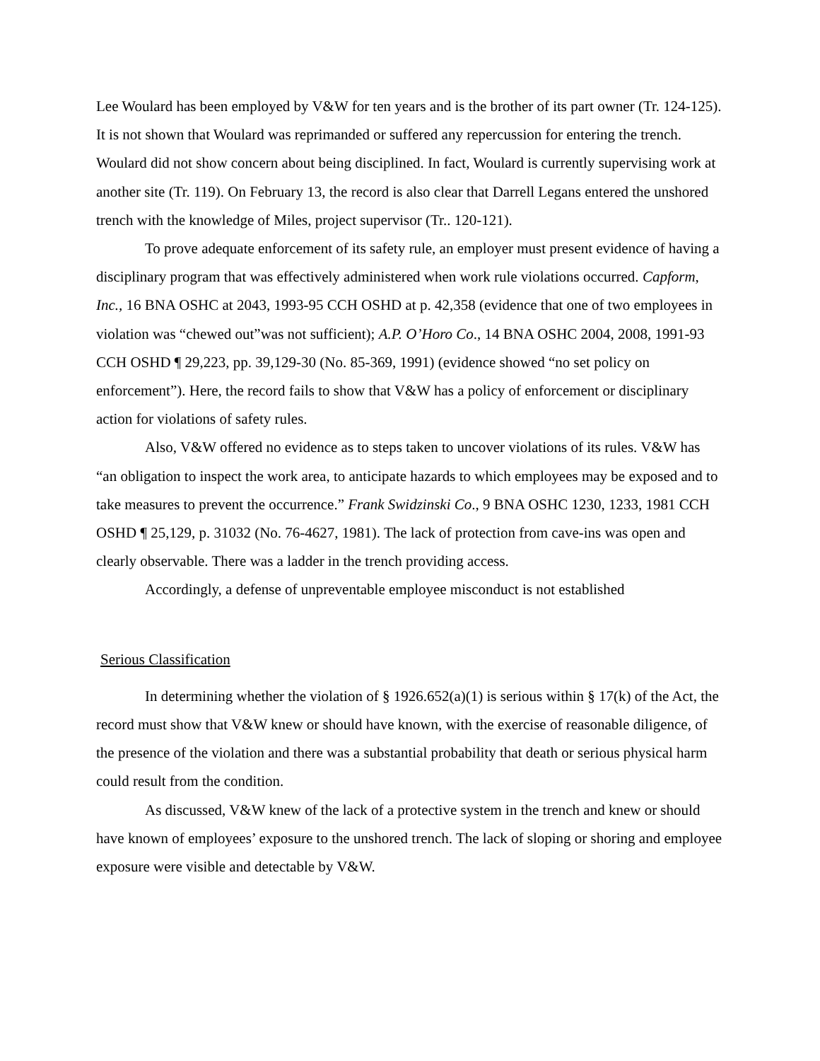Lee Woulard has been employed by V&W for ten years and is the brother of its part owner (Tr. 124-125). It is not shown that Woulard was reprimanded or suffered any repercussion for entering the trench. Woulard did not show concern about being disciplined. In fact, Woulard is currently supervising work at another site (Tr. 119). On February 13, the record is also clear that Darrell Legans entered the unshored trench with the knowledge of Miles, project supervisor (Tr.. 120-121).
To prove adequate enforcement of its safety rule, an employer must present evidence of having a disciplinary program that was effectively administered when work rule violations occurred. Capform, Inc., 16 BNA OSHC at 2043, 1993-95 CCH OSHD at p. 42,358 (evidence that one of two employees in violation was “chewed out”was not sufficient); A.P. O’Horo Co., 14 BNA OSHC 2004, 2008, 1991-93 CCH OSHD ¶ 29,223, pp. 39,129-30 (No. 85-369, 1991) (evidence showed “no set policy on enforcement”). Here, the record fails to show that V&W has a policy of enforcement or disciplinary action for violations of safety rules.
Also, V&W offered no evidence as to steps taken to uncover violations of its rules. V&W has “an obligation to inspect the work area, to anticipate hazards to which employees may be exposed and to take measures to prevent the occurrence.” Frank Swidzinski Co., 9 BNA OSHC 1230, 1233, 1981 CCH OSHD ¶ 25,129, p. 31032 (No. 76-4627, 1981). The lack of protection from cave-ins was open and clearly observable. There was a ladder in the trench providing access.
Accordingly, a defense of unpreventable employee misconduct is not established
Serious Classification
In determining whether the violation of § 1926.652(a)(1) is serious within § 17(k) of the Act, the record must show that V&W knew or should have known, with the exercise of reasonable diligence, of the presence of the violation and there was a substantial probability that death or serious physical harm could result from the condition.
As discussed, V&W knew of the lack of a protective system in the trench and knew or should have known of employees’ exposure to the unshored trench. The lack of sloping or shoring and employee exposure were visible and detectable by V&W.